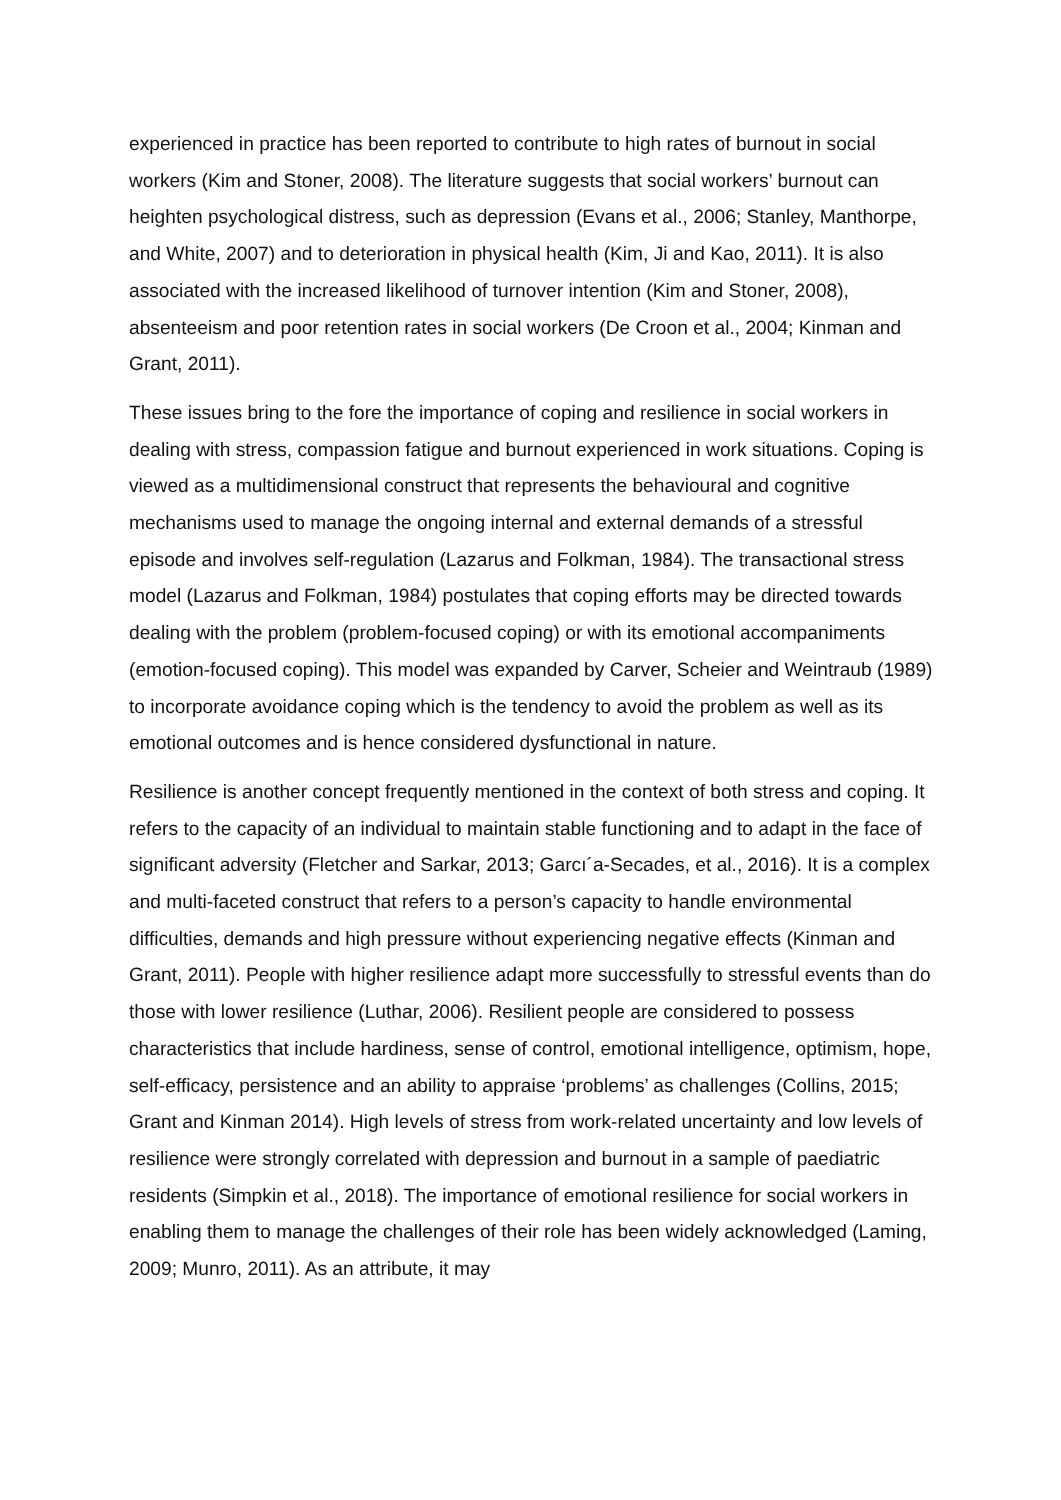experienced in practice has been reported to contribute to high rates of burnout in social workers (Kim and Stoner, 2008). The literature suggests that social workers’ burnout can heighten psychological distress, such as depression (Evans et al., 2006; Stanley, Manthorpe, and White, 2007) and to deterioration in physical health (Kim, Ji and Kao, 2011). It is also associated with the increased likelihood of turnover intention (Kim and Stoner, 2008), absenteeism and poor retention rates in social workers (De Croon et al., 2004; Kinman and Grant, 2011).
These issues bring to the fore the importance of coping and resilience in social workers in dealing with stress, compassion fatigue and burnout experienced in work situations. Coping is viewed as a multidimensional construct that represents the behavioural and cognitive mechanisms used to manage the ongoing internal and external demands of a stressful episode and involves self-regulation (Lazarus and Folkman, 1984). The transactional stress model (Lazarus and Folkman, 1984) postulates that coping efforts may be directed towards dealing with the problem (problem-focused coping) or with its emotional accompaniments (emotion-focused coping). This model was expanded by Carver, Scheier and Weintraub (1989) to incorporate avoidance coping which is the tendency to avoid the problem as well as its emotional outcomes and is hence considered dysfunctional in nature.
Resilience is another concept frequently mentioned in the context of both stress and coping. It refers to the capacity of an individual to maintain stable functioning and to adapt in the face of significant adversity (Fletcher and Sarkar, 2013; Garcı´a-Secades, et al., 2016). It is a complex and multi-faceted construct that refers to a person’s capacity to handle environmental difficulties, demands and high pressure without experiencing negative effects (Kinman and Grant, 2011). People with higher resilience adapt more successfully to stressful events than do those with lower resilience (Luthar, 2006). Resilient people are considered to possess characteristics that include hardiness, sense of control, emotional intelligence, optimism, hope, self-efficacy, persistence and an ability to appraise ‘problems’ as challenges (Collins, 2015; Grant and Kinman 2014). High levels of stress from work-related uncertainty and low levels of resilience were strongly correlated with depression and burnout in a sample of paediatric residents (Simpkin et al., 2018). The importance of emotional resilience for social workers in enabling them to manage the challenges of their role has been widely acknowledged (Laming, 2009; Munro, 2011). As an attribute, it may